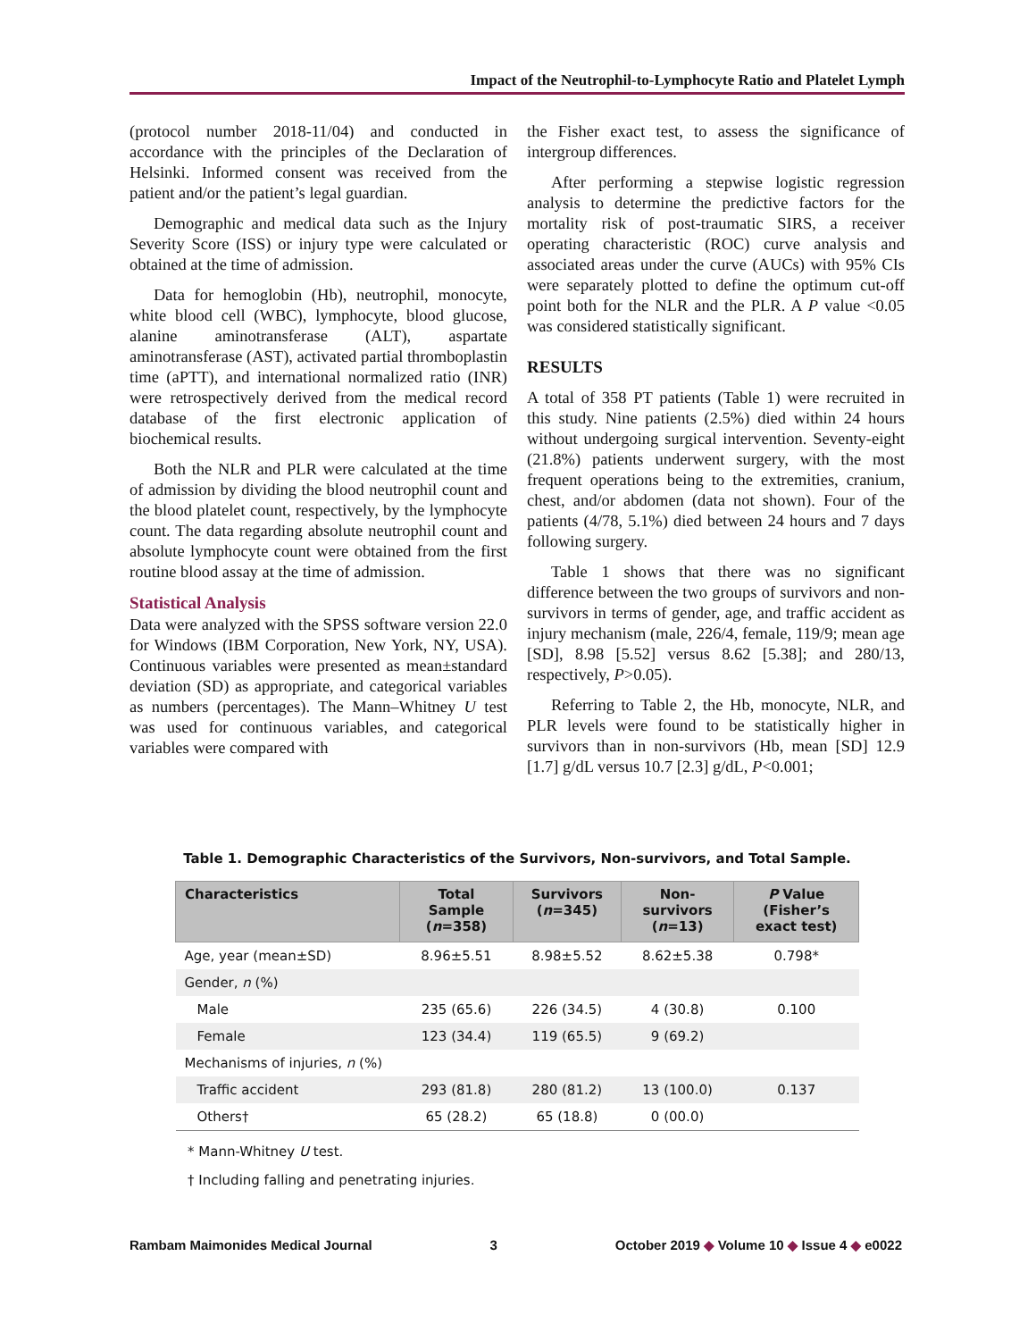Impact of the Neutrophil-to-Lymphocyte Ratio and Platelet Lymph
(protocol number 2018-11/04) and conducted in accordance with the principles of the Declaration of Helsinki. Informed consent was received from the patient and/or the patient’s legal guardian.
Demographic and medical data such as the Injury Severity Score (ISS) or injury type were calculated or obtained at the time of admission.
Data for hemoglobin (Hb), neutrophil, monocyte, white blood cell (WBC), lymphocyte, blood glucose, alanine aminotransferase (ALT), aspartate aminotransferase (AST), activated partial thromboplastin time (aPTT), and international normalized ratio (INR) were retrospectively derived from the medical record database of the first electronic application of biochemical results.
Both the NLR and PLR were calculated at the time of admission by dividing the blood neutrophil count and the blood platelet count, respectively, by the lymphocyte count. The data regarding absolute neutrophil count and absolute lymphocyte count were obtained from the first routine blood assay at the time of admission.
Statistical Analysis
Data were analyzed with the SPSS software version 22.0 for Windows (IBM Corporation, New York, NY, USA). Continuous variables were presented as mean±standard deviation (SD) as appropriate, and categorical variables as numbers (percentages). The Mann–Whitney U test was used for continuous variables, and categorical variables were compared with
the Fisher exact test, to assess the significance of intergroup differences.
After performing a stepwise logistic regression analysis to determine the predictive factors for the mortality risk of post-traumatic SIRS, a receiver operating characteristic (ROC) curve analysis and associated areas under the curve (AUCs) with 95% CIs were separately plotted to define the optimum cut-off point both for the NLR and the PLR. A P value <0.05 was considered statistically significant.
RESULTS
A total of 358 PT patients (Table 1) were recruited in this study. Nine patients (2.5%) died within 24 hours without undergoing surgical intervention. Seventy-eight (21.8%) patients underwent surgery, with the most frequent operations being to the extremities, cranium, chest, and/or abdomen (data not shown). Four of the patients (4/78, 5.1%) died between 24 hours and 7 days following surgery.
Table 1 shows that there was no significant difference between the two groups of survivors and non-survivors in terms of gender, age, and traffic accident as injury mechanism (male, 226/4, female, 119/9; mean age [SD], 8.98 [5.52] versus 8.62 [5.38]; and 280/13, respectively, P>0.05).
Referring to Table 2, the Hb, monocyte, NLR, and PLR levels were found to be statistically higher in survivors than in non-survivors (Hb, mean [SD] 12.9 [1.7] g/dL versus 10.7 [2.3] g/dL, P<0.001;
Table 1. Demographic Characteristics of the Survivors, Non-survivors, and Total Sample.
| Characteristics | Total Sample ( n =358) | Survivors ( n =345) | Non-survivors ( n =13) | P Value (Fisher’s exact test) |
| --- | --- | --- | --- | --- |
| Age, year (mean±SD) | 8.96±5.51 | 8.98±5.52 | 8.62±5.38 | 0.798* |
| Gender, n (%) | | | | |
| Male | 235 (65.6) | 226 (34.5) | 4 (30.8) | 0.100 |
| Female | 123 (34.4) | 119 (65.5) | 9 (69.2) | |
| Mechanisms of injuries, n (%) | | | | |
| Traffic accident | 293 (81.8) | 280 (81.2) | 13 (100.0) | 0.137 |
| Others† | 65 (28.2) | 65 (18.8) | 0 (00.0) | |
* Mann-Whitney U test.
† Including falling and penetrating injuries.
Rambam Maimonides Medical Journal 3 October 2019 ◆ Volume 10 ◆ Issue 4 ◆ e0022